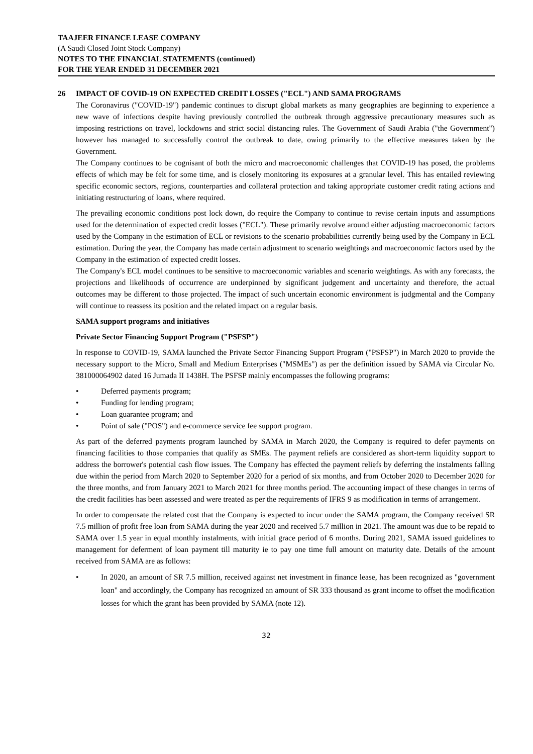TAAJEER FINANCE LEASE COMPANY
(A Saudi Closed Joint Stock Company)
NOTES TO THE FINANCIAL STATEMENTS (continued)
FOR THE YEAR ENDED 31 DECEMBER 2021
26 IMPACT OF COVID-19 ON EXPECTED CREDIT LOSSES ("ECL") AND SAMA PROGRAMS
The Coronavirus ("COVID-19") pandemic continues to disrupt global markets as many geographies are beginning to experience a new wave of infections despite having previously controlled the outbreak through aggressive precautionary measures such as imposing restrictions on travel, lockdowns and strict social distancing rules. The Government of Saudi Arabia ("the Government") however has managed to successfully control the outbreak to date, owing primarily to the effective measures taken by the Government.
The Company continues to be cognisant of both the micro and macroeconomic challenges that COVID-19 has posed, the problems effects of which may be felt for some time, and is closely monitoring its exposures at a granular level. This has entailed reviewing specific economic sectors, regions, counterparties and collateral protection and taking appropriate customer credit rating actions and initiating restructuring of loans, where required.
The prevailing economic conditions post lock down, do require the Company to continue to revise certain inputs and assumptions used for the determination of expected credit losses ("ECL"). These primarily revolve around either adjusting macroeconomic factors used by the Company in the estimation of ECL or revisions to the scenario probabilities currently being used by the Company in ECL estimation. During the year, the Company has made certain adjustment to scenario weightings and macroeconomic factors used by the Company in the estimation of expected credit losses.
The Company's ECL model continues to be sensitive to macroeconomic variables and scenario weightings. As with any forecasts, the projections and likelihoods of occurrence are underpinned by significant judgement and uncertainty and therefore, the actual outcomes may be different to those projected. The impact of such uncertain economic environment is judgmental and the Company will continue to reassess its position and the related impact on a regular basis.
SAMA support programs and initiatives
Private Sector Financing Support Program ("PSFSP")
In response to COVID-19, SAMA launched the Private Sector Financing Support Program ("PSFSP") in March 2020 to provide the necessary support to the Micro, Small and Medium Enterprises ("MSMEs") as per the definition issued by SAMA via Circular No. 381000064902 dated 16 Jumada II 1438H. The PSFSP mainly encompasses the following programs:
• Deferred payments program;
• Funding for lending program;
• Loan guarantee program; and
• Point of sale ("POS") and e-commerce service fee support program.
As part of the deferred payments program launched by SAMA in March 2020, the Company is required to defer payments on financing facilities to those companies that qualify as SMEs. The payment reliefs are considered as short-term liquidity support to address the borrower's potential cash flow issues. The Company has effected the payment reliefs by deferring the instalments falling due within the period from March 2020 to September 2020 for a period of six months, and from October 2020 to December 2020 for the three months, and from January 2021 to March 2021 for three months period. The accounting impact of these changes in terms of the credit facilities has been assessed and were treated as per the requirements of IFRS 9 as modification in terms of arrangement.
In order to compensate the related cost that the Company is expected to incur under the SAMA program, the Company received SR 7.5 million of profit free loan from SAMA during the year 2020 and received 5.7 million in 2021. The amount was due to be repaid to SAMA over 1.5 year in equal monthly instalments, with initial grace period of 6 months. During 2021, SAMA issued guidelines to management for deferment of loan payment till maturity ie to pay one time full amount on maturity date. Details of the amount received from SAMA are as follows:
• In 2020, an amount of SR 7.5 million, received against net investment in finance lease, has been recognized as "government loan" and accordingly, the Company has recognized an amount of SR 333 thousand as grant income to offset the modification losses for which the grant has been provided by SAMA (note 12).
32